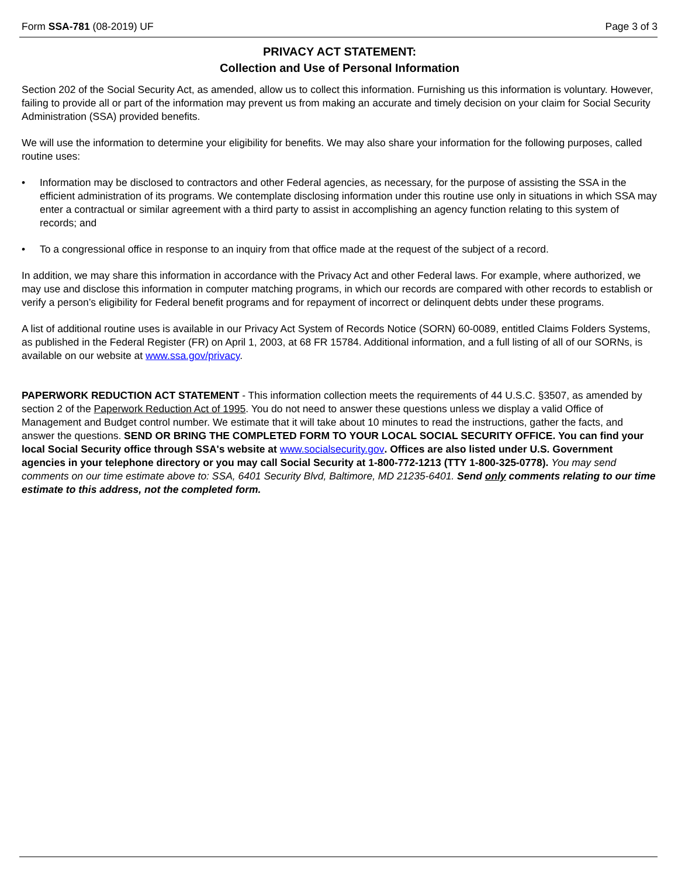Form SSA-781 (08-2019) UF Page 3 of 3
PRIVACY ACT STATEMENT:
Collection and Use of Personal Information
Section 202 of the Social Security Act, as amended, allow us to collect this information. Furnishing us this information is voluntary. However, failing to provide all or part of the information may prevent us from making an accurate and timely decision on your claim for Social Security Administration (SSA) provided benefits.
We will use the information to determine your eligibility for benefits. We may also share your information for the following purposes, called routine uses:
• Information may be disclosed to contractors and other Federal agencies, as necessary, for the purpose of assisting the SSA in the efficient administration of its programs. We contemplate disclosing information under this routine use only in situations in which SSA may enter a contractual or similar agreement with a third party to assist in accomplishing an agency function relating to this system of records; and
• To a congressional office in response to an inquiry from that office made at the request of the subject of a record.
In addition, we may share this information in accordance with the Privacy Act and other Federal laws. For example, where authorized, we may use and disclose this information in computer matching programs, in which our records are compared with other records to establish or verify a person’s eligibility for Federal benefit programs and for repayment of incorrect or delinquent debts under these programs.
A list of additional routine uses is available in our Privacy Act System of Records Notice (SORN) 60-0089, entitled Claims Folders Systems, as published in the Federal Register (FR) on April 1, 2003, at 68 FR 15784. Additional information, and a full listing of all of our SORNs, is available on our website at www.ssa.gov/privacy.
PAPERWORK REDUCTION ACT STATEMENT - This information collection meets the requirements of 44 U.S.C. §3507, as amended by section 2 of the Paperwork Reduction Act of 1995. You do not need to answer these questions unless we display a valid Office of Management and Budget control number. We estimate that it will take about 10 minutes to read the instructions, gather the facts, and answer the questions. SEND OR BRING THE COMPLETED FORM TO YOUR LOCAL SOCIAL SECURITY OFFICE. You can find your local Social Security office through SSA's website at www.socialsecurity.gov. Offices are also listed under U.S. Government agencies in your telephone directory or you may call Social Security at 1-800-772-1213 (TTY 1-800-325-0778). You may send comments on our time estimate above to: SSA, 6401 Security Blvd, Baltimore, MD 21235-6401. Send only comments relating to our time estimate to this address, not the completed form.